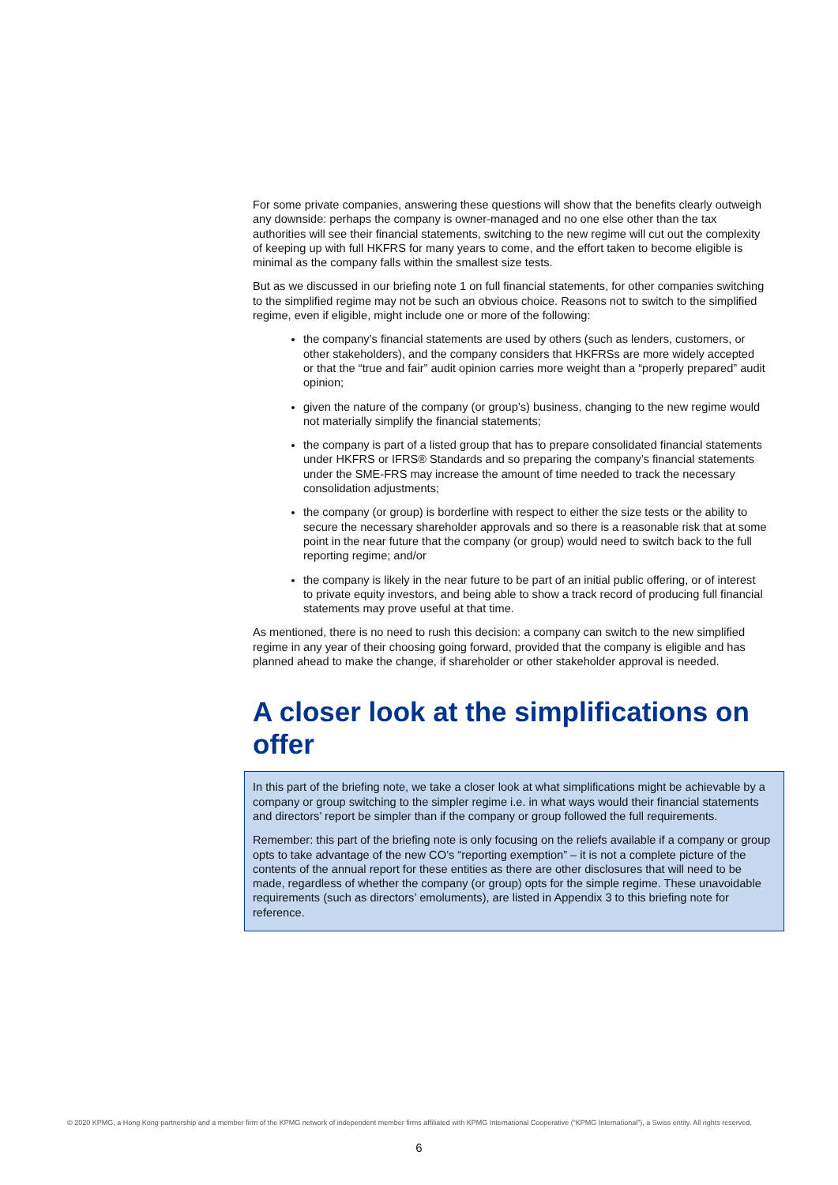For some private companies, answering these questions will show that the benefits clearly outweigh any downside: perhaps the company is owner-managed and no one else other than the tax authorities will see their financial statements, switching to the new regime will cut out the complexity of keeping up with full HKFRS for many years to come, and the effort taken to become eligible is minimal as the company falls within the smallest size tests.
But as we discussed in our briefing note 1 on full financial statements, for other companies switching to the simplified regime may not be such an obvious choice. Reasons not to switch to the simplified regime, even if eligible, might include one or more of the following:
the company’s financial statements are used by others (such as lenders, customers, or other stakeholders), and the company considers that HKFRSs are more widely accepted or that the “true and fair” audit opinion carries more weight than a “properly prepared” audit opinion;
given the nature of the company (or group’s) business, changing to the new regime would not materially simplify the financial statements;
the company is part of a listed group that has to prepare consolidated financial statements under HKFRS or IFRS® Standards and so preparing the company’s financial statements under the SME-FRS may increase the amount of time needed to track the necessary consolidation adjustments;
the company (or group) is borderline with respect to either the size tests or the ability to secure the necessary shareholder approvals and so there is a reasonable risk that at some point in the near future that the company (or group) would need to switch back to the full reporting regime; and/or
the company is likely in the near future to be part of an initial public offering, or of interest to private equity investors, and being able to show a track record of producing full financial statements may prove useful at that time.
As mentioned, there is no need to rush this decision: a company can switch to the new simplified regime in any year of their choosing going forward, provided that the company is eligible and has planned ahead to make the change, if shareholder or other stakeholder approval is needed.
A closer look at the simplifications on offer
In this part of the briefing note, we take a closer look at what simplifications might be achievable by a company or group switching to the simpler regime i.e. in what ways would their financial statements and directors’ report be simpler than if the company or group followed the full requirements.
Remember: this part of the briefing note is only focusing on the reliefs available if a company or group opts to take advantage of the new CO’s “reporting exemption” – it is not a complete picture of the contents of the annual report for these entities as there are other disclosures that will need to be made, regardless of whether the company (or group) opts for the simple regime. These unavoidable requirements (such as directors’ emoluments), are listed in Appendix 3 to this briefing note for reference.
© 2020 KPMG, a Hong Kong partnership and a member firm of the KPMG network of independent member firms affiliated with KPMG International Cooperative (“KPMG International”), a Swiss entity. All rights reserved.
6